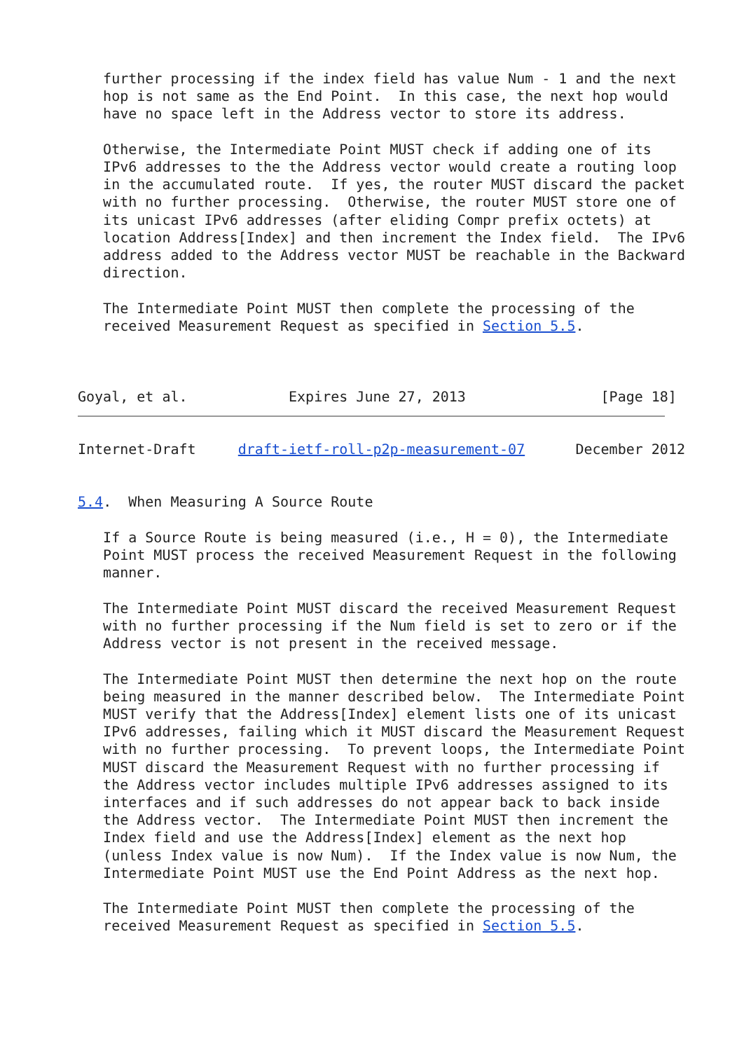further processing if the index field has value Num - 1 and the next
   hop is not same as the End Point.  In this case, the next hop would
   have no space left in the Address vector to store its address.

   Otherwise, the Intermediate Point MUST check if adding one of its
   IPv6 addresses to the the Address vector would create a routing loop
   in the accumulated route.  If yes, the router MUST discard the packet
   with no further processing.  Otherwise, the router MUST store one of
   its unicast IPv6 addresses (after eliding Compr prefix octets) at
   location Address[Index] and then increment the Index field.  The IPv6
   address added to the Address vector MUST be reachable in the Backward
   direction.

   The Intermediate Point MUST then complete the processing of the
   received Measurement Request as specified in Section 5.5.



Goyal, et al.            Expires June 27, 2013                [Page 18]
Internet-Draft     draft-ietf-roll-p2p-measurement-07      December 2012


5.4.  When Measuring A Source Route

   If a Source Route is being measured (i.e., H = 0), the Intermediate
   Point MUST process the received Measurement Request in the following
   manner.

   The Intermediate Point MUST discard the received Measurement Request
   with no further processing if the Num field is set to zero or if the
   Address vector is not present in the received message.

   The Intermediate Point MUST then determine the next hop on the route
   being measured in the manner described below.  The Intermediate Point
   MUST verify that the Address[Index] element lists one of its unicast
   IPv6 addresses, failing which it MUST discard the Measurement Request
   with no further processing.  To prevent loops, the Intermediate Point
   MUST discard the Measurement Request with no further processing if
   the Address vector includes multiple IPv6 addresses assigned to its
   interfaces and if such addresses do not appear back to back inside
   the Address vector.  The Intermediate Point MUST then increment the
   Index field and use the Address[Index] element as the next hop
   (unless Index value is now Num).  If the Index value is now Num, the
   Intermediate Point MUST use the End Point Address as the next hop.

   The Intermediate Point MUST then complete the processing of the
   received Measurement Request as specified in Section 5.5.